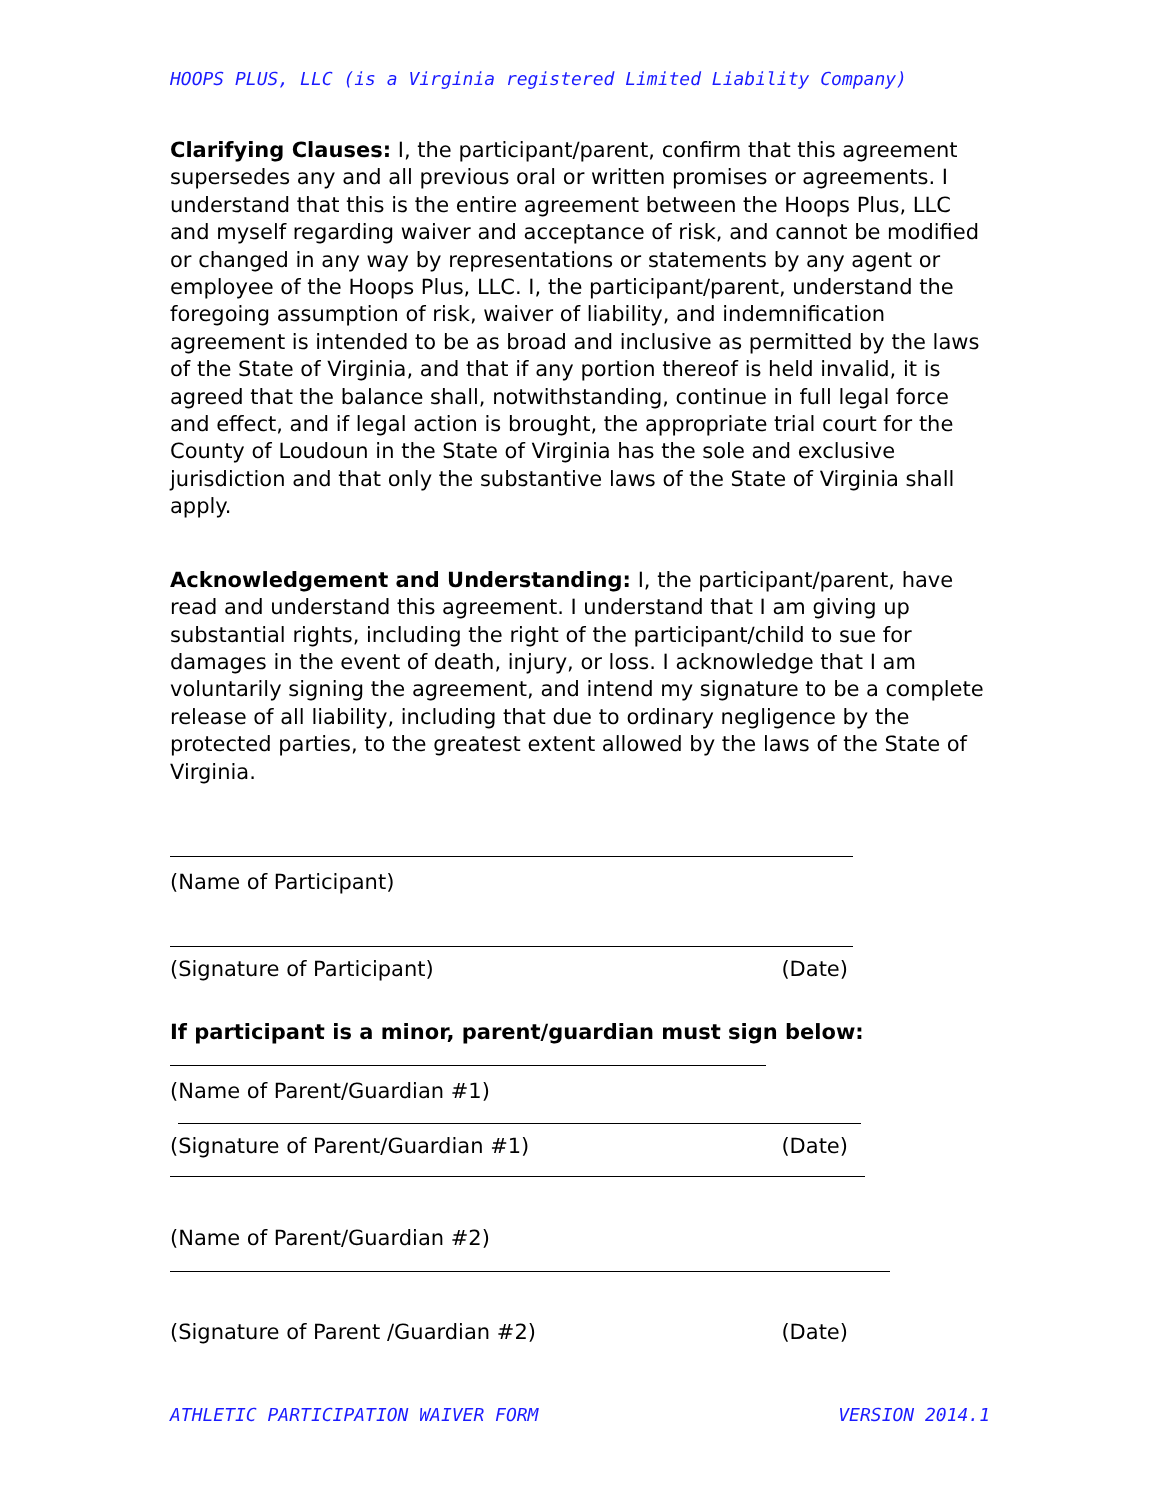HOOPS PLUS, LLC (is a Virginia registered Limited Liability Company)
Clarifying Clauses: I, the participant/parent, confirm that this agreement supersedes any and all previous oral or written promises or agreements. I understand that this is the entire agreement between the Hoops Plus, LLC and myself regarding waiver and acceptance of risk, and cannot be modified or changed in any way by representations or statements by any agent or employee of the Hoops Plus, LLC. I, the participant/parent, understand the foregoing assumption of risk, waiver of liability, and indemnification agreement is intended to be as broad and inclusive as permitted by the laws of the State of Virginia, and that if any portion thereof is held invalid, it is agreed that the balance shall, notwithstanding, continue in full legal force and effect, and if legal action is brought, the appropriate trial court for the County of Loudoun in the State of Virginia has the sole and exclusive jurisdiction and that only the substantive laws of the State of Virginia shall apply.
Acknowledgement and Understanding: I, the participant/parent, have read and understand this agreement. I understand that I am giving up substantial rights, including the right of the participant/child to sue for damages in the event of death, injury, or loss. I acknowledge that I am voluntarily signing the agreement, and intend my signature to be a complete release of all liability, including that due to ordinary negligence by the protected parties, to the greatest extent allowed by the laws of the State of Virginia.
(Name of Participant)
(Signature of Participant) (Date)
If participant is a minor, parent/guardian must sign below:
(Name of Parent/Guardian #1)
(Signature of Parent/Guardian #1) (Date)
(Name of Parent/Guardian #2)
(Signature of Parent /Guardian #2) (Date)
ATHLETIC PARTICIPATION WAIVER FORM VERSION 2014.1